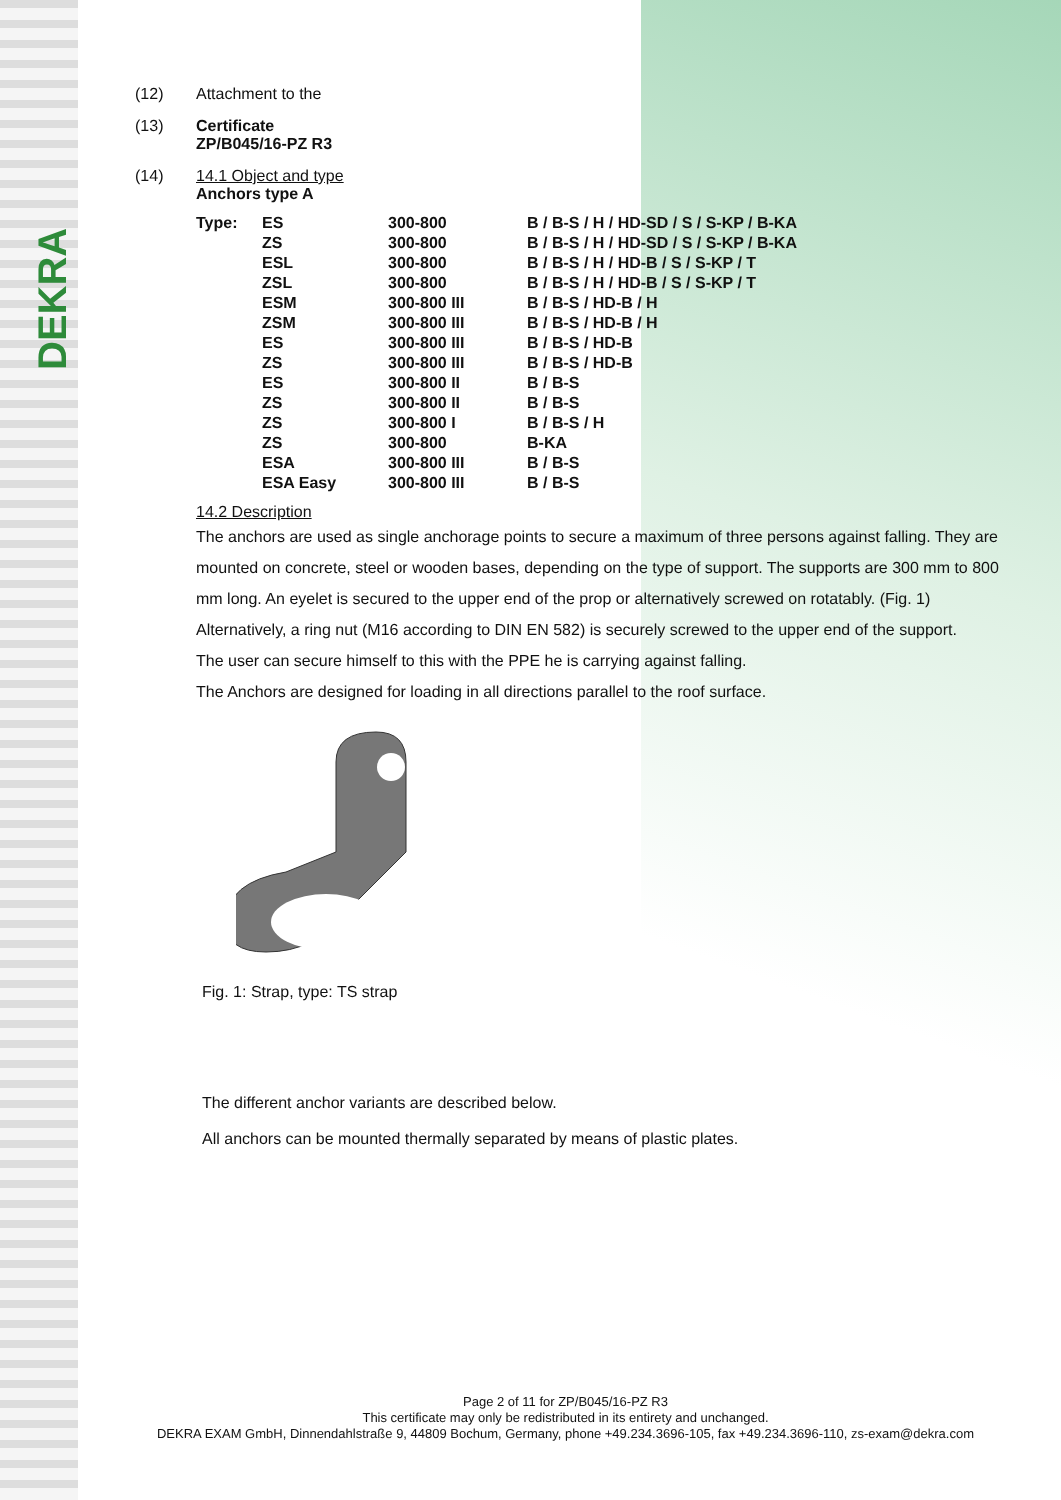DEKRA
(12) Attachment to the
(13) Certificate
ZP/B045/16-PZ R3
(14) 14.1 Object and type
Anchors type A
| Type: | ES | 300-800 | B / B-S / H / HD-SD / S / S-KP / B-KA |
| | ZS | 300-800 | B / B-S / H / HD-SD / S / S-KP / B-KA |
| | ESL | 300-800 | B / B-S / H / HD-B / S / S-KP / T |
| | ZSL | 300-800 | B / B-S / H / HD-B / S / S-KP / T |
| | ESM | 300-800 III | B / B-S / HD-B / H |
| | ZSM | 300-800 III | B / B-S / HD-B / H |
| | ES | 300-800 III | B / B-S / HD-B |
| | ZS | 300-800 III | B / B-S / HD-B |
| | ES | 300-800 II | B / B-S |
| | ZS | 300-800 II | B / B-S |
| | ZS | 300-800 I | B / B-S / H |
| | ZS | 300-800 | B-KA |
| | ESA | 300-800 III | B / B-S |
| | ESA Easy | 300-800 III | B / B-S |
14.2 Description
The anchors are used as single anchorage points to secure a maximum of three persons against falling. They are mounted on concrete, steel or wooden bases, depending on the type of support. The supports are 300 mm to 800 mm long. An eyelet is secured to the upper end of the prop or alternatively screwed on rotatably. (Fig. 1) Alternatively, a ring nut (M16 according to DIN EN 582) is securely screwed to the upper end of the support.
The user can secure himself to this with the PPE he is carrying against falling.
The Anchors are designed for loading in all directions parallel to the roof surface.
Fig. 1: Strap, type: TS strap
The different anchor variants are described below.
All anchors can be mounted thermally separated by means of plastic plates.
Page 2 of 11 for ZP/B045/16-PZ R3
This certificate may only be redistributed in its entirety and unchanged.
DEKRA EXAM GmbH, Dinnendahlstraße 9, 44809 Bochum, Germany, phone +49.234.3696-105, fax +49.234.3696-110, zs-exam@dekra.com